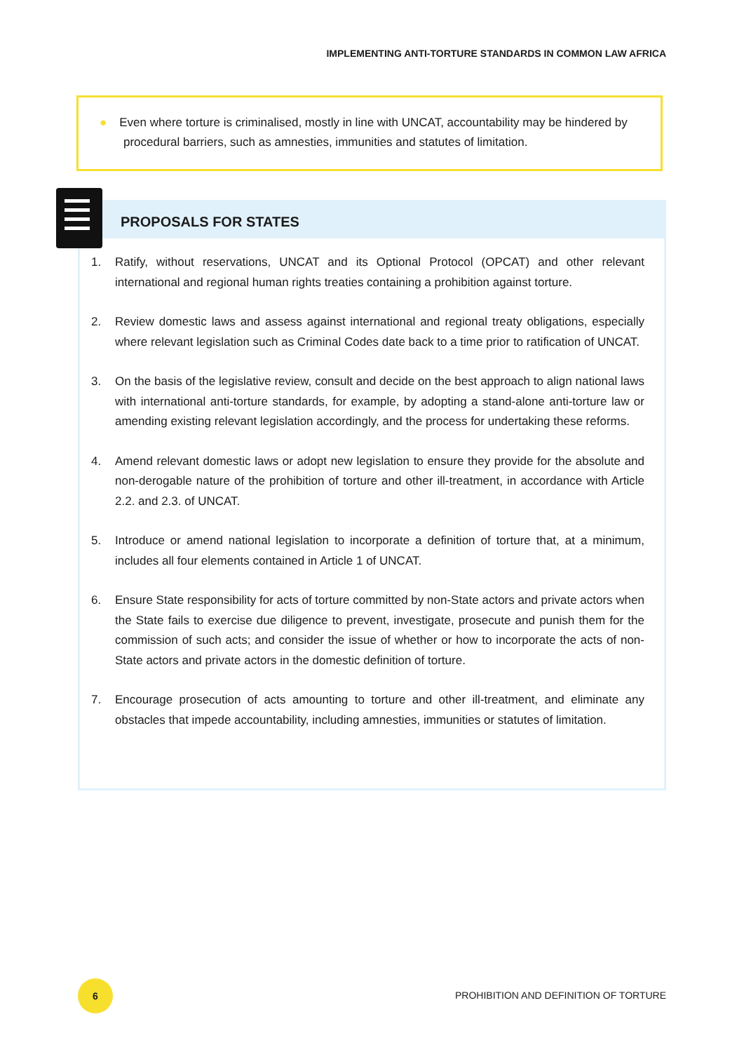IMPLEMENTING ANTI-TORTURE STANDARDS IN COMMON LAW AFRICA
● Even where torture is criminalised, mostly in line with UNCAT, accountability may be hindered by procedural barriers, such as amnesties, immunities and statutes of limitation.
PROPOSALS FOR STATES
1. Ratify, without reservations, UNCAT and its Optional Protocol (OPCAT) and other relevant international and regional human rights treaties containing a prohibition against torture.
2. Review domestic laws and assess against international and regional treaty obligations, especially where relevant legislation such as Criminal Codes date back to a time prior to ratification of UNCAT.
3. On the basis of the legislative review, consult and decide on the best approach to align national laws with international anti-torture standards, for example, by adopting a stand-alone anti-torture law or amending existing relevant legislation accordingly, and the process for undertaking these reforms.
4. Amend relevant domestic laws or adopt new legislation to ensure they provide for the absolute and non-derogable nature of the prohibition of torture and other ill-treatment, in accordance with Article 2.2. and 2.3. of UNCAT.
5. Introduce or amend national legislation to incorporate a definition of torture that, at a minimum, includes all four elements contained in Article 1 of UNCAT.
6. Ensure State responsibility for acts of torture committed by non-State actors and private actors when the State fails to exercise due diligence to prevent, investigate, prosecute and punish them for the commission of such acts; and consider the issue of whether or how to incorporate the acts of non-State actors and private actors in the domestic definition of torture.
7. Encourage prosecution of acts amounting to torture and other ill-treatment, and eliminate any obstacles that impede accountability, including amnesties, immunities or statutes of limitation.
6
PROHIBITION AND DEFINITION OF TORTURE